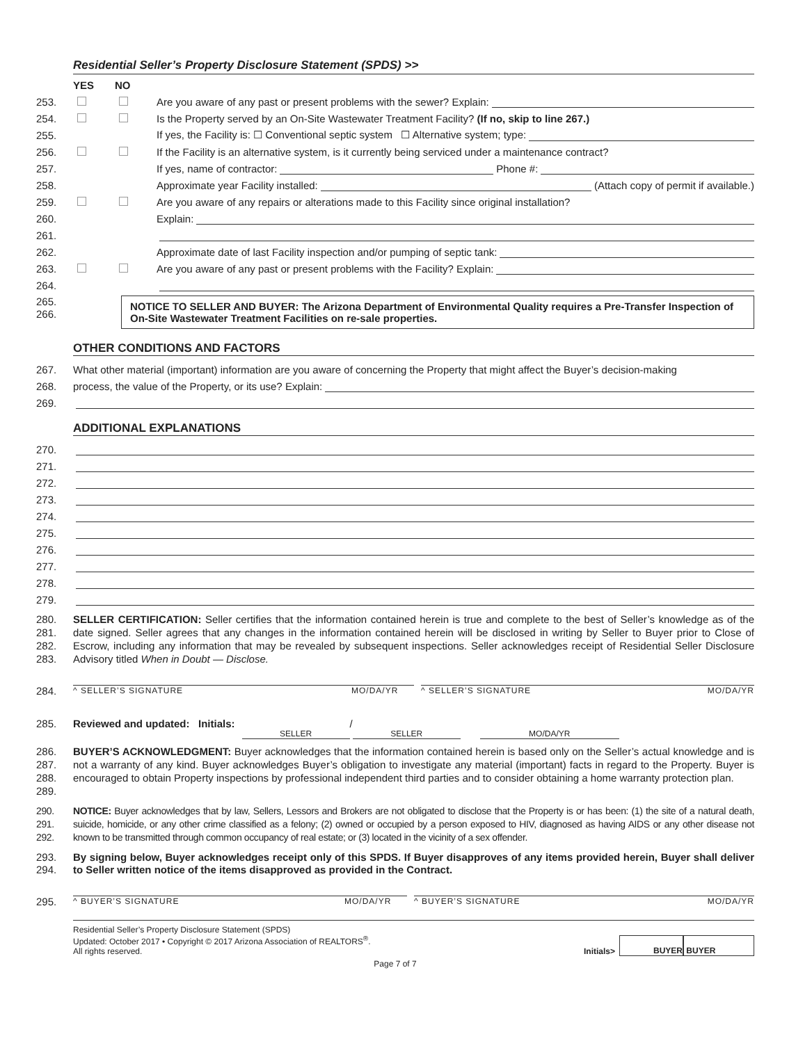Residential Seller’s Property Disclosure Statement (SPDS) >>
YES NO
253. Are you aware of any past or present problems with the sewer? Explain:
254. Is the Property served by an On-Site Wastewater Treatment Facility? (If no, skip to line 267.)
255. If yes, the Facility is: ☐ Conventional septic system ☐ Alternative system; type:
256. If the Facility is an alternative system, is it currently being serviced under a maintenance contract?
257. If yes, name of contractor: Phone #:
258. Approximate year Facility installed: (Attach copy of permit if available.)
259. Are you aware of any repairs or alterations made to this Facility since original installation?
260. Explain:
261.
262. Approximate date of last Facility inspection and/or pumping of septic tank:
263. Are you aware of any past or present problems with the Facility? Explain:
264.
265.
266.
NOTICE TO SELLER AND BUYER: The Arizona Department of Environmental Quality requires a Pre-Transfer Inspection of On-Site Wastewater Treatment Facilities on re-sale properties.
OTHER CONDITIONS AND FACTORS
267. What other material (important) information are you aware of concerning the Property that might affect the Buyer’s decision-making
268. process, the value of the Property, or its use? Explain:
269.
ADDITIONAL EXPLANATIONS
270.
271.
272.
273.
274.
275.
276.
277.
278.
279.
280.
281.
282.
283.
SELLER CERTIFICATION: Seller certifies that the information contained herein is true and complete to the best of Seller’s knowledge as of the date signed. Seller agrees that any changes in the information contained herein will be disclosed in writing by Seller to Buyer prior to Close of Escrow, including any information that may be revealed by subsequent inspections. Seller acknowledges receipt of Residential Seller Disclosure Advisory titled When in Doubt — Disclose.
284.
^ SELLER’S SIGNATURE MO/DA/YR ^ SELLER’S SIGNATURE MO/DA/YR
285. Reviewed and updated: Initials: SELLER / SELLER MO/DA/YR
286.
287.
288.
289.
BUYER’S ACKNOWLEDGMENT: Buyer acknowledges that the information contained herein is based only on the Seller’s actual knowledge and is not a warranty of any kind. Buyer acknowledges Buyer’s obligation to investigate any material (important) facts in regard to the Property. Buyer is encouraged to obtain Property inspections by professional independent third parties and to consider obtaining a home warranty protection plan.
290.
291.
292.
NOTICE: Buyer acknowledges that by law, Sellers, Lessors and Brokers are not obligated to disclose that the Property is or has been: (1) the site of a natural death, suicide, homicide, or any other crime classified as a felony; (2) owned or occupied by a person exposed to HIV, diagnosed as having AIDS or any other disease not known to be transmitted through common occupancy of real estate; or (3) located in the vicinity of a sex offender.
293.
294.
By signing below, Buyer acknowledges receipt only of this SPDS. If Buyer disapproves of any items provided herein, Buyer shall deliver to Seller written notice of the items disapproved as provided in the Contract.
295.
^ BUYER’S SIGNATURE MO/DA/YR ^ BUYER’S SIGNATURE MO/DA/YR
Residential Seller’s Property Disclosure Statement (SPDS)
Updated: October 2017 • Copyright © 2017 Arizona Association of REALTORS<sup>®</sup>.
All rights reserved.
Initials> BUYER BUYER
Page 7 of 7